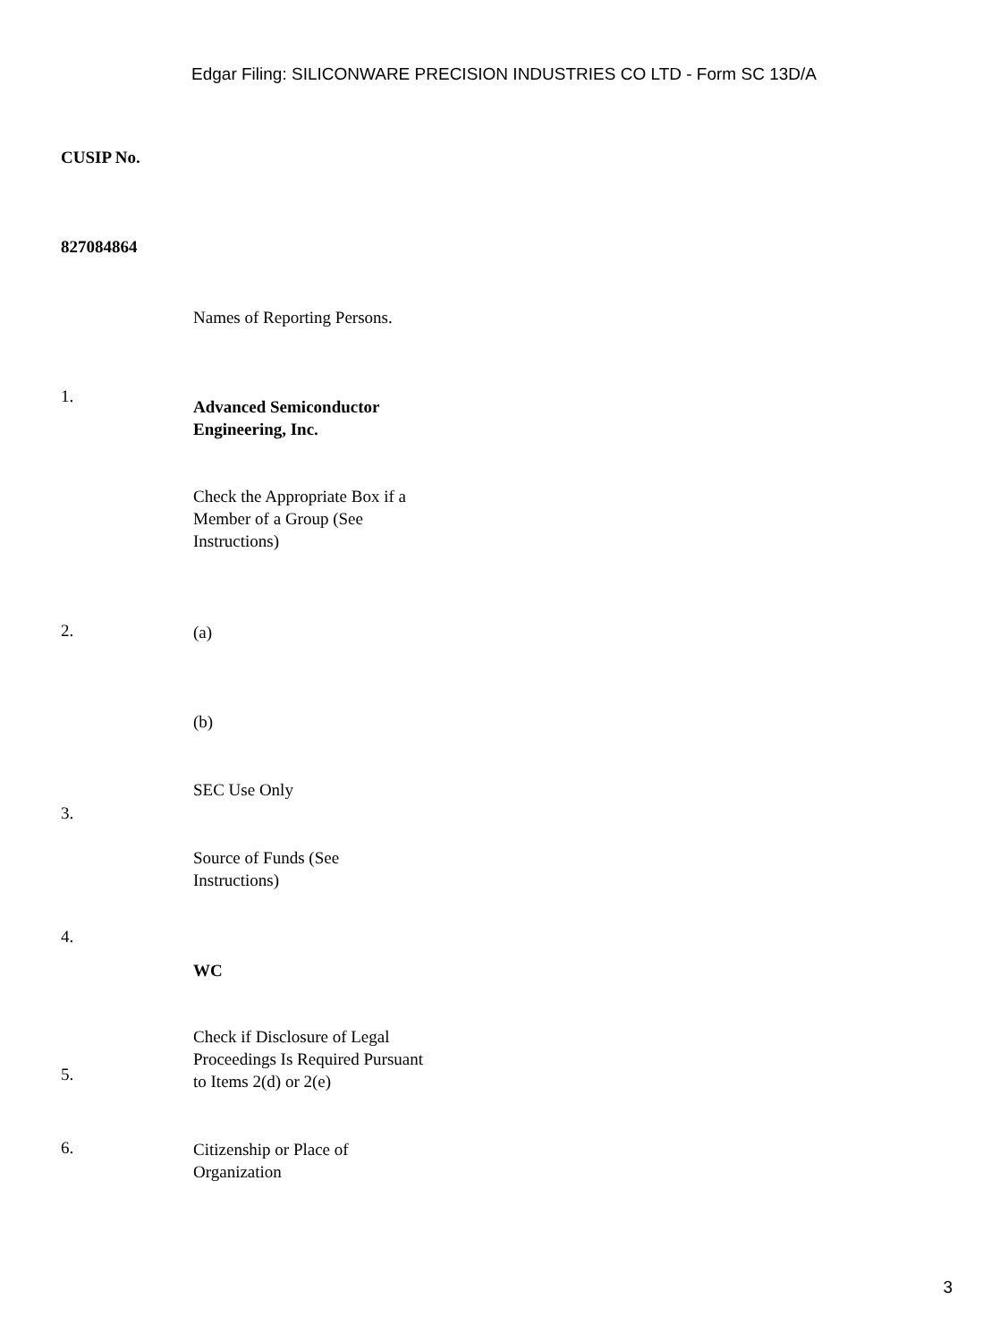Edgar Filing: SILICONWARE PRECISION INDUSTRIES CO LTD - Form SC 13D/A
CUSIP No.
827084864
Names of Reporting Persons.
1.
Advanced Semiconductor Engineering, Inc.
Check the Appropriate Box if a Member of a Group (See Instructions)
2.
(a)
(b)
SEC Use Only
3.
Source of Funds (See Instructions)
4.
WC
5.
Check if Disclosure of Legal Proceedings Is Required Pursuant to Items 2(d) or 2(e)
6.
Citizenship or Place of Organization
3